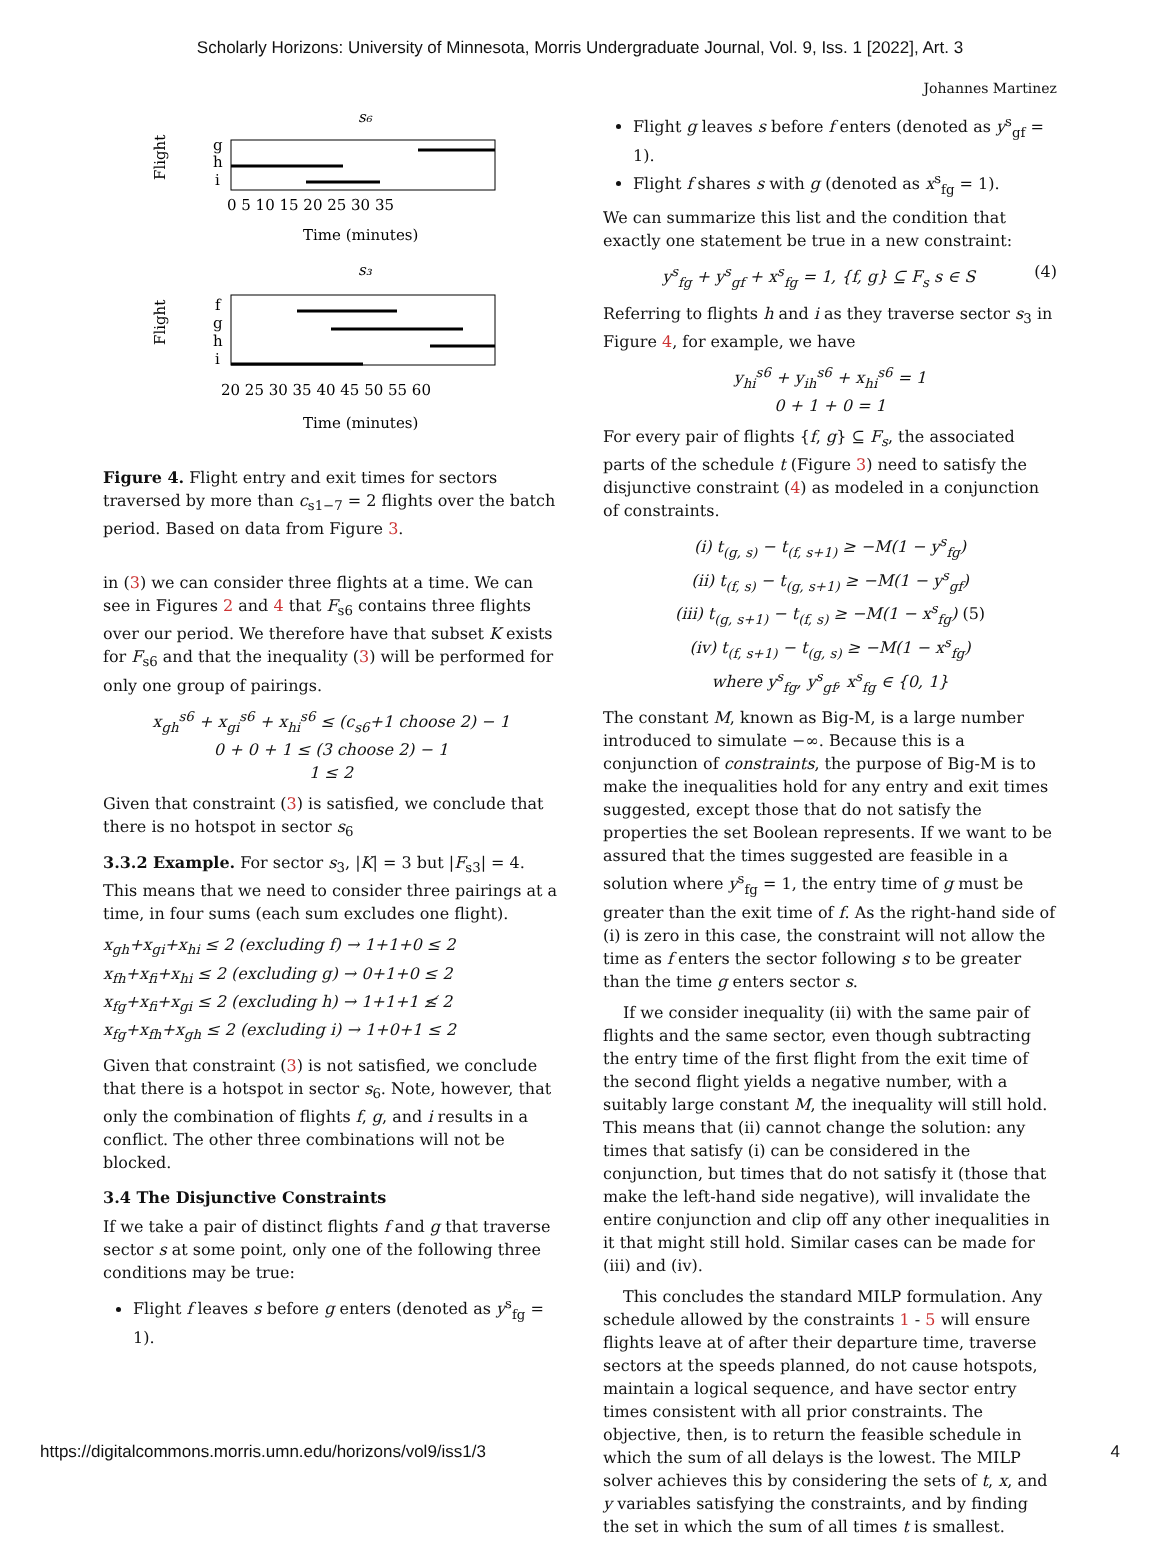Scholarly Horizons: University of Minnesota, Morris Undergraduate Journal, Vol. 9, Iss. 1 [2022], Art. 3
Johannes Martinez
s₆
g
h
i
0 5 10 15 20 25 30 35
Time (minutes)
Flight
s₃
f
g
h
i
20 25 30 35 40 45 50 55 60
Time (minutes)
Flight
Figure 4. Flight entry and exit times for sectors traversed by more than c<sub>s1−7</sub> = 2 flights over the batch period. Based on data from Figure 3.
in (3) we can consider three flights at a time. We can see in Figures 2 and 4 that F<sub>s6</sub> contains three flights over our period. We therefore have that subset K exists for F<sub>s6</sub> and that the inequality (3) will be performed for only one group of pairings.
x<sub>gh</sub><sup>s6</sup> + x<sub>gi</sub><sup>s6</sup> + x<sub>hi</sub><sup>s6</sup> ≤ (c<sub>s6</sub>+1 choose 2) − 1
0 + 0 + 1 ≤ (3 choose 2) − 1
1 ≤ 2
Given that constraint (3) is satisfied, we conclude that there is no hotspot in sector s<sub>6</sub>
3.3.2 Example. For sector s<sub>3</sub>, |K| = 3 but |F<sub>s3</sub>| = 4. This means that we need to consider three pairings at a time, in four sums (each sum excludes one flight).
x<sub>gh</sub>+x<sub>gi</sub>+x<sub>hi</sub> ≤ 2 (excluding f) → 1+1+0 ≤ 2
x<sub>fh</sub>+x<sub>fi</sub>+x<sub>hi</sub> ≤ 2 (excluding g) → 0+1+0 ≤ 2
x<sub>fg</sub>+x<sub>fi</sub>+x<sub>gi</sub> ≤ 2 (excluding h) → 1+1+1 ≰ 2
x<sub>fg</sub>+x<sub>fh</sub>+x<sub>gh</sub> ≤ 2 (excluding i) → 1+0+1 ≤ 2
Given that constraint (3) is not satisfied, we conclude that there is a hotspot in sector s<sub>6</sub>. Note, however, that only the combination of flights f, g, and i results in a conflict. The other three combinations will not be blocked.
3.4 The Disjunctive Constraints
If we take a pair of distinct flights f and g that traverse sector s at some point, only one of the following three conditions may be true:
Flight f leaves s before g enters (denoted as y<sup>s</sup><sub>fg</sub> = 1).
Flight g leaves s before f enters (denoted as y<sup>s</sup><sub>gf</sub> = 1).
Flight f shares s with g (denoted as x<sup>s</sup><sub>fg</sub> = 1).
We can summarize this list and the condition that exactly one statement be true in a new constraint:
y<sup>s</sup><sub>fg</sub> + y<sup>s</sup><sub>gf</sub> + x<sup>s</sup><sub>fg</sub> = 1, {f, g} ⊆ F<sub>s</sub> s ∈ S (4)
Referring to flights h and i as they traverse sector s<sub>3</sub> in Figure 4, for example, we have
y<sub>hi</sub><sup>s6</sup> + y<sub>ih</sub><sup>s6</sup> + x<sub>hi</sub><sup>s6</sup> = 1
0 + 1 + 0 = 1
For every pair of flights {f, g} ⊆ F<sub>s</sub>, the associated parts of the schedule t (Figure 3) need to satisfy the disjunctive constraint (4) as modeled in a conjunction of constraints.
(i) t<sub>(g, s)</sub> − t<sub>(f, s+1)</sub> ≥ −M(1 − y<sup>s</sup><sub>fg</sub>)
(ii) t<sub>(f, s)</sub> − t<sub>(g, s+1)</sub> ≥ −M(1 − y<sup>s</sup><sub>gf</sub>)
(iii) t<sub>(g, s+1)</sub> − t<sub>(f, s)</sub> ≥ −M(1 − x<sup>s</sup><sub>fg</sub>) (5)
(iv) t<sub>(f, s+1)</sub> − t<sub>(g, s)</sub> ≥ −M(1 − x<sup>s</sup><sub>fg</sub>)
where y<sup>s</sup><sub>fg</sub>, y<sup>s</sup><sub>gf</sub>, x<sup>s</sup><sub>fg</sub> ∈ {0, 1}
The constant M, known as Big-M, is a large number introduced to simulate −∞. Because this is a conjunction of constraints, the purpose of Big-M is to make the inequalities hold for any entry and exit times suggested, except those that do not satisfy the properties the set Boolean represents. If we want to be assured that the times suggested are feasible in a solution where y<sup>s</sup><sub>fg</sub> = 1, the entry time of g must be greater than the exit time of f. As the right-hand side of (i) is zero in this case, the constraint will not allow the time as f enters the sector following s to be greater than the time g enters sector s.
If we consider inequality (ii) with the same pair of flights and the same sector, even though subtracting the entry time of the first flight from the exit time of the second flight yields a negative number, with a suitably large constant M, the inequality will still hold. This means that (ii) cannot change the solution: any times that satisfy (i) can be considered in the conjunction, but times that do not satisfy it (those that make the left-hand side negative), will invalidate the entire conjunction and clip off any other inequalities in it that might still hold. Similar cases can be made for (iii) and (iv).
This concludes the standard MILP formulation. Any schedule allowed by the constraints 1 - 5 will ensure flights leave at of after their departure time, traverse sectors at the speeds planned, do not cause hotspots, maintain a logical sequence, and have sector entry times consistent with all prior constraints. The objective, then, is to return the feasible schedule in which the sum of all delays is the lowest. The MILP solver achieves this by considering the sets of t, x, and y variables satisfying the constraints, and by finding the set in which the sum of all times t is smallest.
https://digitalcommons.morris.umn.edu/horizons/vol9/iss1/3 4